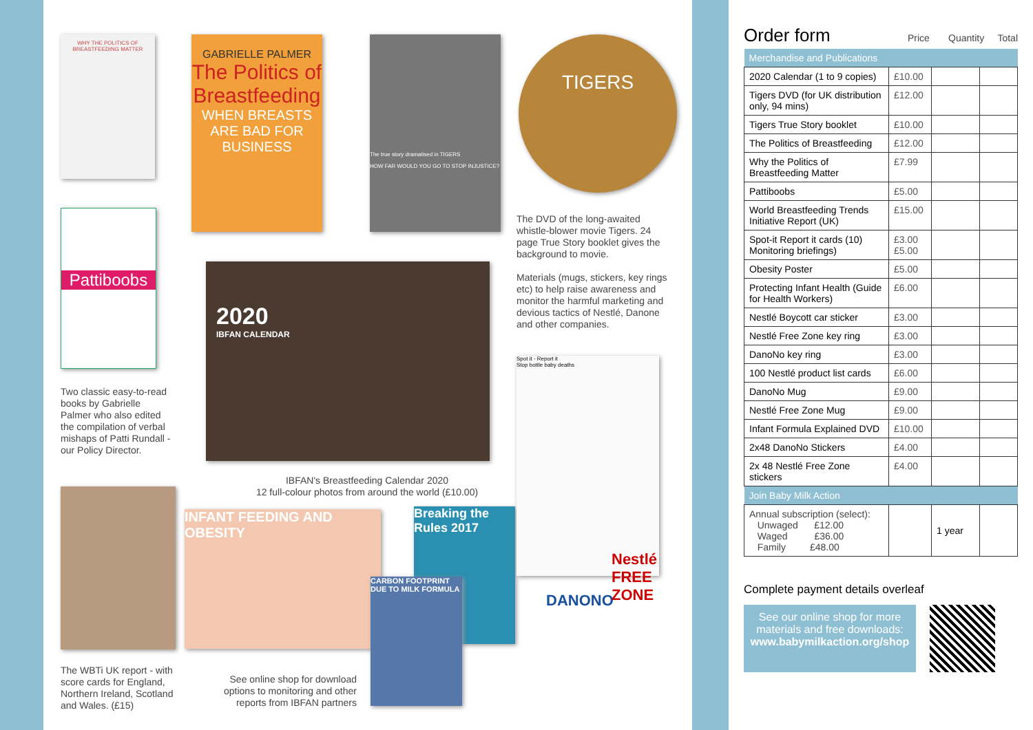WHY THE POLITICS OF BREASTFEEDING MATTER
GABRIELLE PALMER
The Politics of Breastfeeding
WHEN BREASTS ARE BAD FOR BUSINESS
The true story dramatised in TIGERS
HOW FAR WOULD YOU GO TO STOP INJUSTICE?
TIGERS
Pattiboobs
2020
IBFAN CALENDAR
The DVD of the long-awaited whistle-blower movie Tigers. 24 page True Story booklet gives the background to movie.
Materials (mugs, stickers, key rings etc) to help raise awareness and monitor the harmful marketing and devious tactics of Nestlé, Danone and other companies.
Two classic easy-to-read books by Gabrielle Palmer who also edited the compilation of verbal mishaps of Patti Rundall - our Policy Director.
IBFAN's Breastfeeding Calendar 2020
12 full-colour photos from around the world (£10.00)
INFANT FEEDING AND OBESITY
Breaking the Rules 2017
CARBON FOOTPRINT DUE TO MILK FORMULA
Spot it - Report it
Stop bottle baby deaths
DANONO
Nestlé FREE ZONE
The WBTi UK report - with score cards for England, Northern Ireland, Scotland and Wales. (£15)
See online shop for download options to monitoring and other reports from IBFAN partners
Order form
Price Quantity Total
| Merchandise and Publications | | | |
| 2020 Calendar (1 to 9 copies) | £10.00 | | |
| Tigers DVD (for UK distribution only, 94 mins) | £12.00 | | |
| Tigers True Story booklet | £10.00 | | |
| The Politics of Breastfeeding | £12.00 | | |
| Why the Politics of Breastfeeding Matter | £7.99 | | |
| Pattiboobs | £5.00 | | |
| World Breastfeeding Trends Initiative Report (UK) | £15.00 | | |
| Spot-it Report it cards (10) Monitoring briefings) | £3.00 £5.00 | | |
| Obesity Poster | £5.00 | | |
| Protecting Infant Health (Guide for Health Workers) | £6.00 | | |
| Nestlé Boycott car sticker | £3.00 | | |
| Nestlé Free Zone key ring | £3.00 | | |
| DanoNo key ring | £3.00 | | |
| 100 Nestlé product list cards | £6.00 | | |
| DanoNo Mug | £9.00 | | |
| Nestlé Free Zone Mug | £9.00 | | |
| Infant Formula Explained DVD | £10.00 | | |
| 2x48 DanoNo Stickers | £4.00 | | |
| 2x 48 Nestlé Free Zone stickers | £4.00 | | |
| Join Baby Milk Action | | | |
| Annual subscription (select): Unwaged £12.00 Waged £36.00 Family £48.00 | | 1 year | |
Complete payment details overleaf
See our online shop for more materials and free downloads:
www.babymilkaction.org/shop